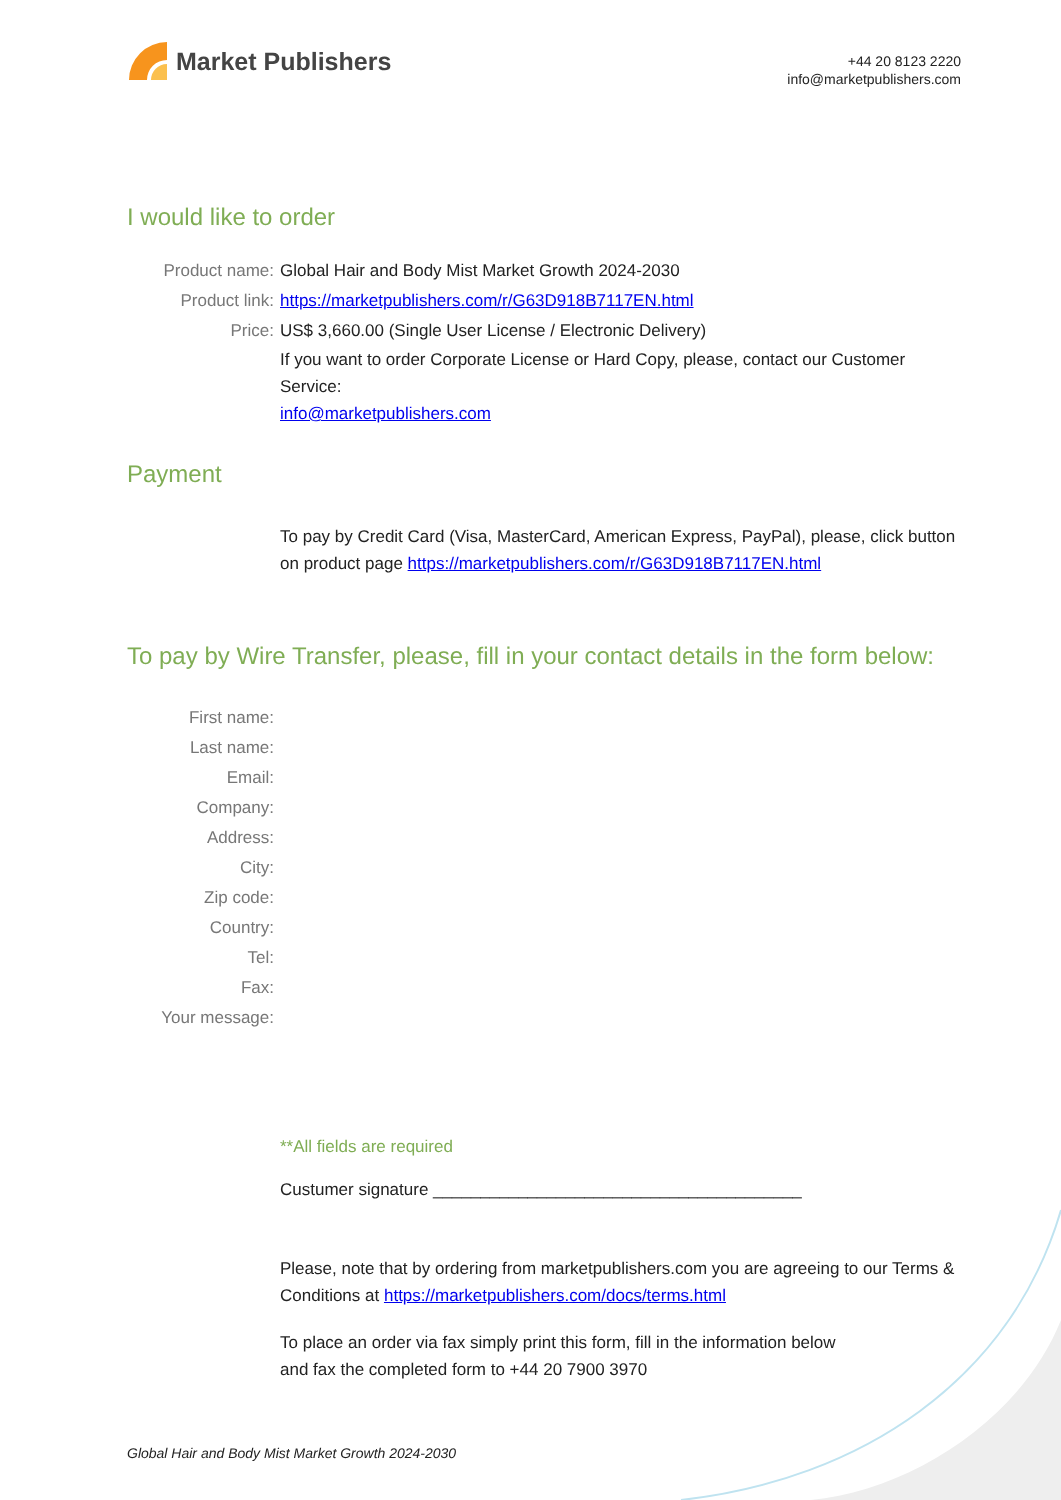Market Publishers
+44 20 8123 2220
info@marketpublishers.com
I would like to order
Product name: Global Hair and Body Mist Market Growth 2024-2030
Product link: https://marketpublishers.com/r/G63D918B7117EN.html
Price: US$ 3,660.00 (Single User License / Electronic Delivery)
If you want to order Corporate License or Hard Copy, please, contact our Customer Service:
info@marketpublishers.com
Payment
To pay by Credit Card (Visa, MasterCard, American Express, PayPal), please, click button on product page https://marketpublishers.com/r/G63D918B7117EN.html
To pay by Wire Transfer, please, fill in your contact details in the form below:
First name:
Last name:
Email:
Company:
Address:
City:
Zip code:
Country:
Tel:
Fax:
Your message:
**All fields are required
Custumer signature _______________________________________
Please, note that by ordering from marketpublishers.com you are agreeing to our Terms & Conditions at https://marketpublishers.com/docs/terms.html
To place an order via fax simply print this form, fill in the information below
and fax the completed form to +44 20 7900 3970
Global Hair and Body Mist Market Growth 2024-2030